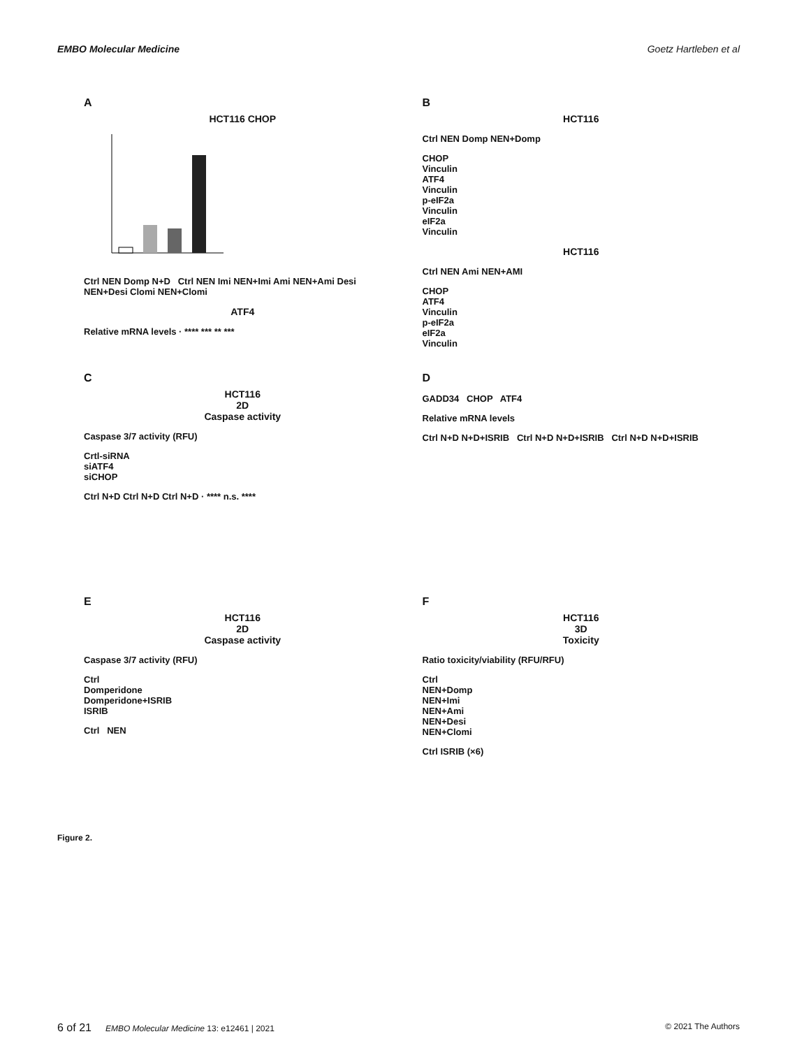EMBO Molecular Medicine Goetz Hartleben et al
A
HCT116 CHOP
Ctrl NEN Domp N+D Ctrl NEN Imi NEN+Imi Ami NEN+Ami Desi NEN+Desi Clomi NEN+Clomi
ATF4
Relative mRNA levels · **** *** ** ***
B
HCT116
Ctrl NEN Domp NEN+Domp
CHOP
Vinculin
ATF4
Vinculin
p-eIF2a
Vinculin
eIF2a
Vinculin
HCT116
Ctrl NEN Ami NEN+AMI
CHOP
ATF4
Vinculin
p-eIF2a
eIF2a
Vinculin
C
HCT116
2D
Caspase activity
Caspase 3/7 activity (RFU)
Crtl-siRNA
siATF4
siCHOP
Ctrl N+D Ctrl N+D Ctrl N+D · **** n.s. ****
D
GADD34 CHOP ATF4
Relative mRNA levels
Ctrl N+D N+D+ISRIB Ctrl N+D N+D+ISRIB Ctrl N+D N+D+ISRIB
E
HCT116
2D
Caspase activity
Caspase 3/7 activity (RFU)
Ctrl
Domperidone
Domperidone+ISRIB
ISRIB
Ctrl NEN
F
HCT116
3D
Toxicity
Ratio toxicity/viability (RFU/RFU)
Ctrl
NEN+Domp
NEN+Imi
NEN+Ami
NEN+Desi
NEN+Clomi
Ctrl ISRIB (×6)
Figure 2.
6 of 21 EMBO Molecular Medicine 13: e12461 | 2021 © 2021 The Authors